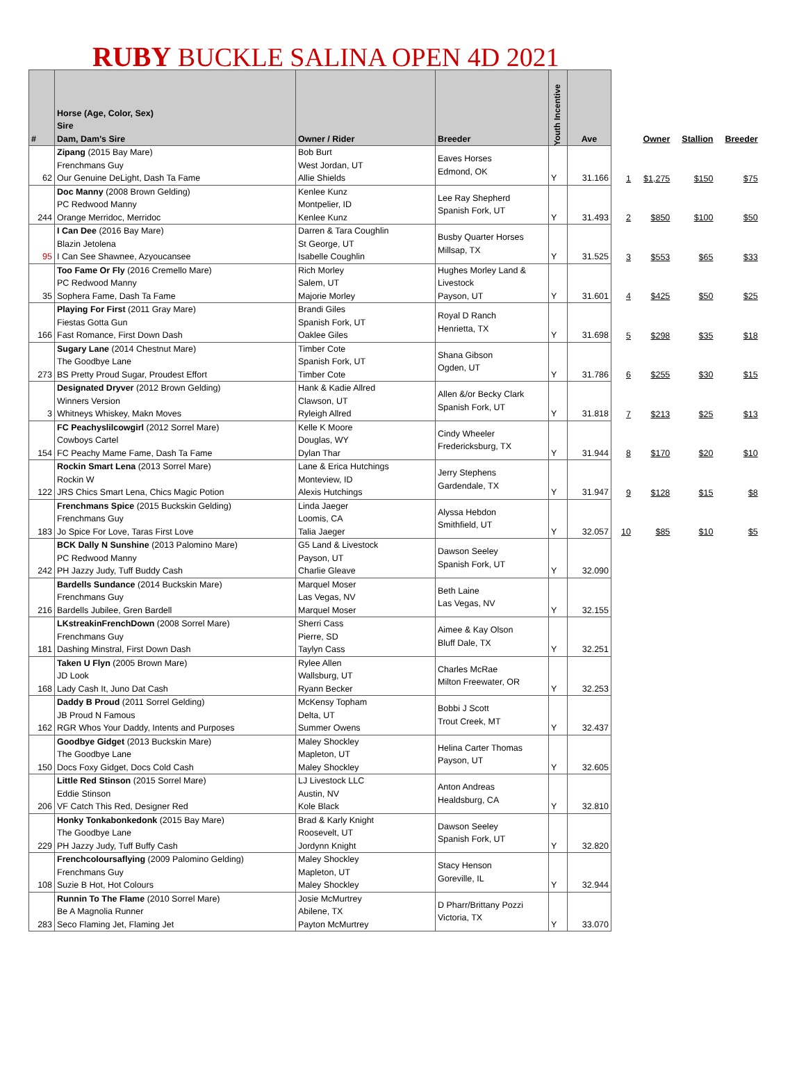RUBY BUCKLE SALINA OPEN 4D 2021
| # | Horse (Age, Color, Sex) Sire Dam, Dam's Sire | Owner / Rider | Breeder | Youth Incentive | Ave | | Owner | Stallion | Breeder |
| --- | --- | --- | --- | --- | --- | --- | --- | --- | --- |
| 62 | Zipang (2015 Bay Mare) Frenchmans Guy Our Genuine DeLight, Dash Ta Fame | Bob Burt West Jordan, UT Allie Shields | Eaves Horses Edmond, OK | Y | 31.166 | 1 | $1,275 | $150 | $75 |
| 244 | Doc Manny (2008 Brown Gelding) PC Redwood Manny Orange Merridoc, Merridoc | Kenlee Kunz Montpelier, ID Kenlee Kunz | Lee Ray Shepherd Spanish Fork, UT | Y | 31.493 | 2 | $850 | $100 | $50 |
| 95 | I Can Dee (2016 Bay Mare) Blazin Jetolena I Can See Shawnee, Azyoucansee | Darren & Tara Coughlin St George, UT Isabelle Coughlin | Busby Quarter Horses Millsap, TX | Y | 31.525 | 3 | $553 | $65 | $33 |
| 35 | Too Fame Or Fly (2016 Cremello Mare) PC Redwood Manny Sophera Fame, Dash Ta Fame | Rich Morley Salem, UT Majorie Morley | Hughes Morley Land & Livestock Payson, UT | Y | 31.601 | 4 | $425 | $50 | $25 |
| 166 | Playing For First (2011 Gray Mare) Fiestas Gotta Gun Fast Romance, First Down Dash | Brandi Giles Spanish Fork, UT Oaklee Giles | Royal D Ranch Henrietta, TX | Y | 31.698 | 5 | $298 | $35 | $18 |
| 273 | Sugary Lane (2014 Chestnut Mare) The Goodbye Lane BS Pretty Proud Sugar, Proudest Effort | Timber Cote Spanish Fork, UT Timber Cote | Shana Gibson Ogden, UT | Y | 31.786 | 6 | $255 | $30 | $15 |
| 3 | Designated Dryver (2012 Brown Gelding) Winners Version Whitneys Whiskey, Makn Moves | Hank & Kadie Allred Clawson, UT Ryleigh Allred | Allen &/or Becky Clark Spanish Fork, UT | Y | 31.818 | 7 | $213 | $25 | $13 |
| 154 | FC Peachyslilcowgirl (2012 Sorrel Mare) Cowboys Cartel FC Peachy Mame Fame, Dash Ta Fame | Kelle K Moore Douglas, WY Dylan Thar | Cindy Wheeler Fredericksburg, TX | Y | 31.944 | 8 | $170 | $20 | $10 |
| 122 | Rockin Smart Lena (2013 Sorrel Mare) Rockin W JRS Chics Smart Lena, Chics Magic Potion | Lane & Erica Hutchings Monteview, ID Alexis Hutchings | Jerry Stephens Gardendale, TX | Y | 31.947 | 9 | $128 | $15 | $8 |
| 183 | Frenchmans Spice (2015 Buckskin Gelding) Frenchmans Guy Jo Spice For Love, Taras First Love | Linda Jaeger Loomis, CA Talia Jaeger | Alyssa Hebdon Smithfield, UT | Y | 32.057 | 10 | $85 | $10 | $5 |
| 242 | BCK Dally N Sunshine (2013 Palomino Mare) PC Redwood Manny PH Jazzy Judy, Tuff Buddy Cash | G5 Land & Livestock Payson, UT Charlie Gleave | Dawson Seeley Spanish Fork, UT | Y | 32.090 | | | | |
| 216 | Bardells Sundance (2014 Buckskin Mare) Frenchmans Guy Bardells Jubilee, Gren Bardell | Marquel Moser Las Vegas, NV Marquel Moser | Beth Laine Las Vegas, NV | Y | 32.155 | | | | |
| 181 | LKstreakinFrenchDown (2008 Sorrel Mare) Frenchmans Guy Dashing Minstral, First Down Dash | Sherri Cass Pierre, SD Taylyn Cass | Aimee & Kay Olson Bluff Dale, TX | Y | 32.251 | | | | |
| 168 | Taken U Flyn (2005 Brown Mare) JD Look Lady Cash It, Juno Dat Cash | Rylee Allen Wallsburg, UT Ryann Becker | Charles McRae Milton Freewater, OR | Y | 32.253 | | | | |
| 162 | Daddy B Proud (2011 Sorrel Gelding) JB Proud N Famous RGR Whos Your Daddy, Intents and Purposes | McKensy Topham Delta, UT Summer Owens | Bobbi J Scott Trout Creek, MT | Y | 32.437 | | | | |
| 150 | Goodbye Gidget (2013 Buckskin Mare) The Goodbye Lane Docs Foxy Gidget, Docs Cold Cash | Maley Shockley Mapleton, UT Maley Shockley | Helina Carter Thomas Payson, UT | Y | 32.605 | | | | |
| 206 | Little Red Stinson (2015 Sorrel Mare) Eddie Stinson VF Catch This Red, Designer Red | LJ Livestock LLC Austin, NV Kole Black | Anton Andreas Healdsburg, CA | Y | 32.810 | | | | |
| 229 | Honky Tonkabonkedonk (2015 Bay Mare) The Goodbye Lane PH Jazzy Judy, Tuff Buffy Cash | Brad & Karly Knight Roosevelt, UT Jordynn Knight | Dawson Seeley Spanish Fork, UT | Y | 32.820 | | | | |
| 108 | Frenchcoloursaflying (2009 Palomino Gelding) Frenchmans Guy Suzie B Hot, Hot Colours | Maley Shockley Mapleton, UT Maley Shockley | Stacy Henson Goreville, IL | Y | 32.944 | | | | |
| 283 | Runnin To The Flame (2010 Sorrel Mare) Be A Magnolia Runner Seco Flaming Jet, Flaming Jet | Josie McMurtrey Abilene, TX Payton McMurtrey | D Pharr/Brittany Pozzi Victoria, TX | Y | 33.070 | | | | |